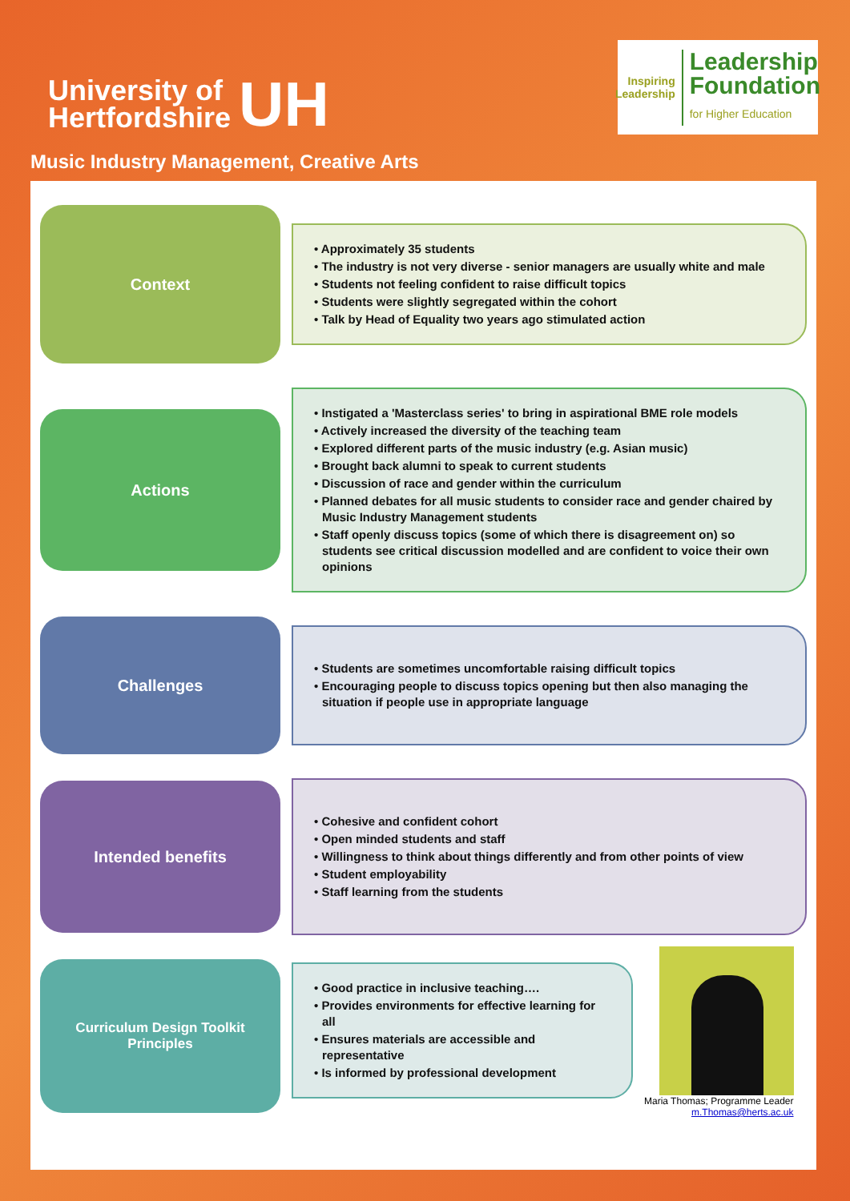University of
Hertfordshire
UH
Inspiring
Leadership
Leadership
Foundation
for Higher Education
Music Industry Management, Creative Arts
Context
• Approximately 35 students
• The industry is not very diverse - senior managers are usually white and male
• Students not feeling confident to raise difficult topics
• Students were slightly segregated within the cohort
• Talk by Head of Equality two years ago stimulated action
Actions
• Instigated a 'Masterclass series' to bring in aspirational BME role models
• Actively increased the diversity of the teaching team
• Explored different parts of the music industry (e.g. Asian music)
• Brought back alumni to speak to current students
• Discussion of race and gender within the curriculum
• Planned debates for all music students to consider race and gender chaired by Music Industry Management students
• Staff openly discuss topics (some of which there is disagreement on) so students see critical discussion modelled and are confident to voice their own opinions
Challenges
• Students are sometimes uncomfortable raising difficult topics
• Encouraging people to discuss topics opening but then also managing the situation if people use in appropriate language
Intended benefits
• Cohesive and confident cohort
• Open minded students and staff
• Willingness to think about things differently and from other points of view
• Student employability
• Staff learning from the students
Curriculum Design Toolkit
Principles
• Good practice in inclusive teaching….
• Provides environments for effective learning for all
• Ensures materials are accessible and representative
• Is informed by professional development
Maria Thomas; Programme Leader
m.Thomas@herts.ac.uk